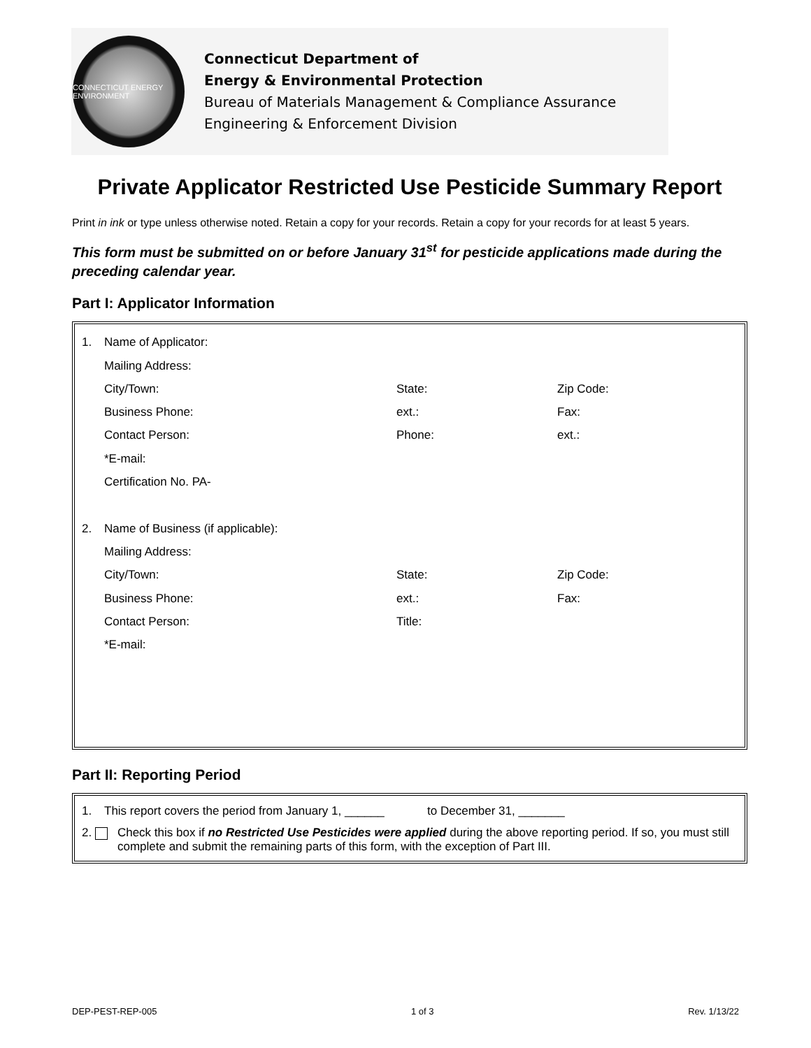CONNECTICUT ENERGY ENVIRONMENT
Connecticut Department of
Energy & Environmental Protection
Bureau of Materials Management & Compliance Assurance
Engineering & Enforcement Division
Private Applicator Restricted Use Pesticide Summary Report
Print in ink or type unless otherwise noted. Retain a copy for your records. Retain a copy for your records for at least 5 years.
This form must be submitted on or before January 31<sup>st</sup> for pesticide applications made during the preceding calendar year.
Part I: Applicator Information
1. Name of Applicator:
Mailing Address:
City/Town: State: Zip Code:
Business Phone: ext.: Fax:
Contact Person: Phone: ext.:
*E-mail:
Certification No. PA-
2. Name of Business (if applicable):
Mailing Address:
City/Town: State: Zip Code:
Business Phone: ext.: Fax:
Contact Person: Title:
*E-mail:
Part II: Reporting Period
1. This report covers the period from January 1, ______ to December 31, _______
2. Check this box if no Restricted Use Pesticides were applied during the above reporting period. If so, you must still complete and submit the remaining parts of this form, with the exception of Part III.
DEP-PEST-REP-005 1 of 3 Rev. 1/13/22